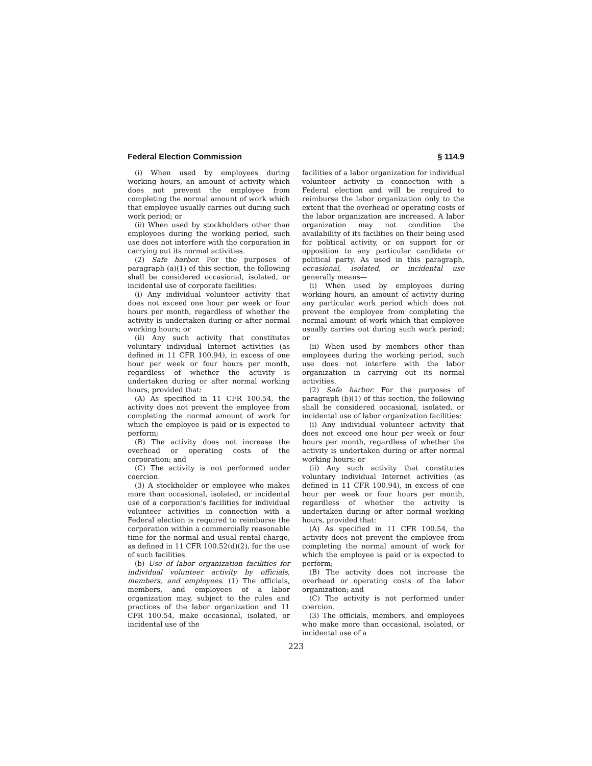Federal Election Commission § 114.9
(i) When used by employees during working hours, an amount of activity which does not prevent the employee from completing the normal amount of work which that employee usually carries out during such work period; or
(ii) When used by stockholders other than employees during the working period, such use does not interfere with the corporation in carrying out its normal activities.
(2) Safe harbor. For the purposes of paragraph (a)(1) of this section, the following shall be considered occasional, isolated, or incidental use of corporate facilities:
(i) Any individual volunteer activity that does not exceed one hour per week or four hours per month, regardless of whether the activity is undertaken during or after normal working hours; or
(ii) Any such activity that constitutes voluntary individual Internet activities (as defined in 11 CFR 100.94), in excess of one hour per week or four hours per month, regardless of whether the activity is undertaken during or after normal working hours, provided that:
(A) As specified in 11 CFR 100.54, the activity does not prevent the employee from completing the normal amount of work for which the employee is paid or is expected to perform;
(B) The activity does not increase the overhead or operating costs of the corporation; and
(C) The activity is not performed under coercion.
(3) A stockholder or employee who makes more than occasional, isolated, or incidental use of a corporation's facilities for individual volunteer activities in connection with a Federal election is required to reimburse the corporation within a commercially reasonable time for the normal and usual rental charge, as defined in 11 CFR 100.52(d)(2), for the use of such facilities.
(b) Use of labor organization facilities for individual volunteer activity by officials, members, and employees. (1) The officials, members, and employees of a labor organization may, subject to the rules and practices of the labor organization and 11 CFR 100.54, make occasional, isolated, or incidental use of the
facilities of a labor organization for individual volunteer activity in connection with a Federal election and will be required to reimburse the labor organization only to the extent that the overhead or operating costs of the labor organization are increased. A labor organization may not condition the availability of its facilities on their being used for political activity, or on support for or opposition to any particular candidate or political party. As used in this paragraph, occasional, isolated, or incidental use generally means—
(i) When used by employees during working hours, an amount of activity during any particular work period which does not prevent the employee from completing the normal amount of work which that employee usually carries out during such work period; or
(ii) When used by members other than employees during the working period, such use does not interfere with the labor organization in carrying out its normal activities.
(2) Safe harbor. For the purposes of paragraph (b)(1) of this section, the following shall be considered occasional, isolated, or incidental use of labor organization facilities:
(i) Any individual volunteer activity that does not exceed one hour per week or four hours per month, regardless of whether the activity is undertaken during or after normal working hours; or
(ii) Any such activity that constitutes voluntary individual Internet activities (as defined in 11 CFR 100.94), in excess of one hour per week or four hours per month, regardless of whether the activity is undertaken during or after normal working hours, provided that:
(A) As specified in 11 CFR 100.54, the activity does not prevent the employee from completing the normal amount of work for which the employee is paid or is expected to perform;
(B) The activity does not increase the overhead or operating costs of the labor organization; and
(C) The activity is not performed under coercion.
(3) The officials, members, and employees who make more than occasional, isolated, or incidental use of a
223